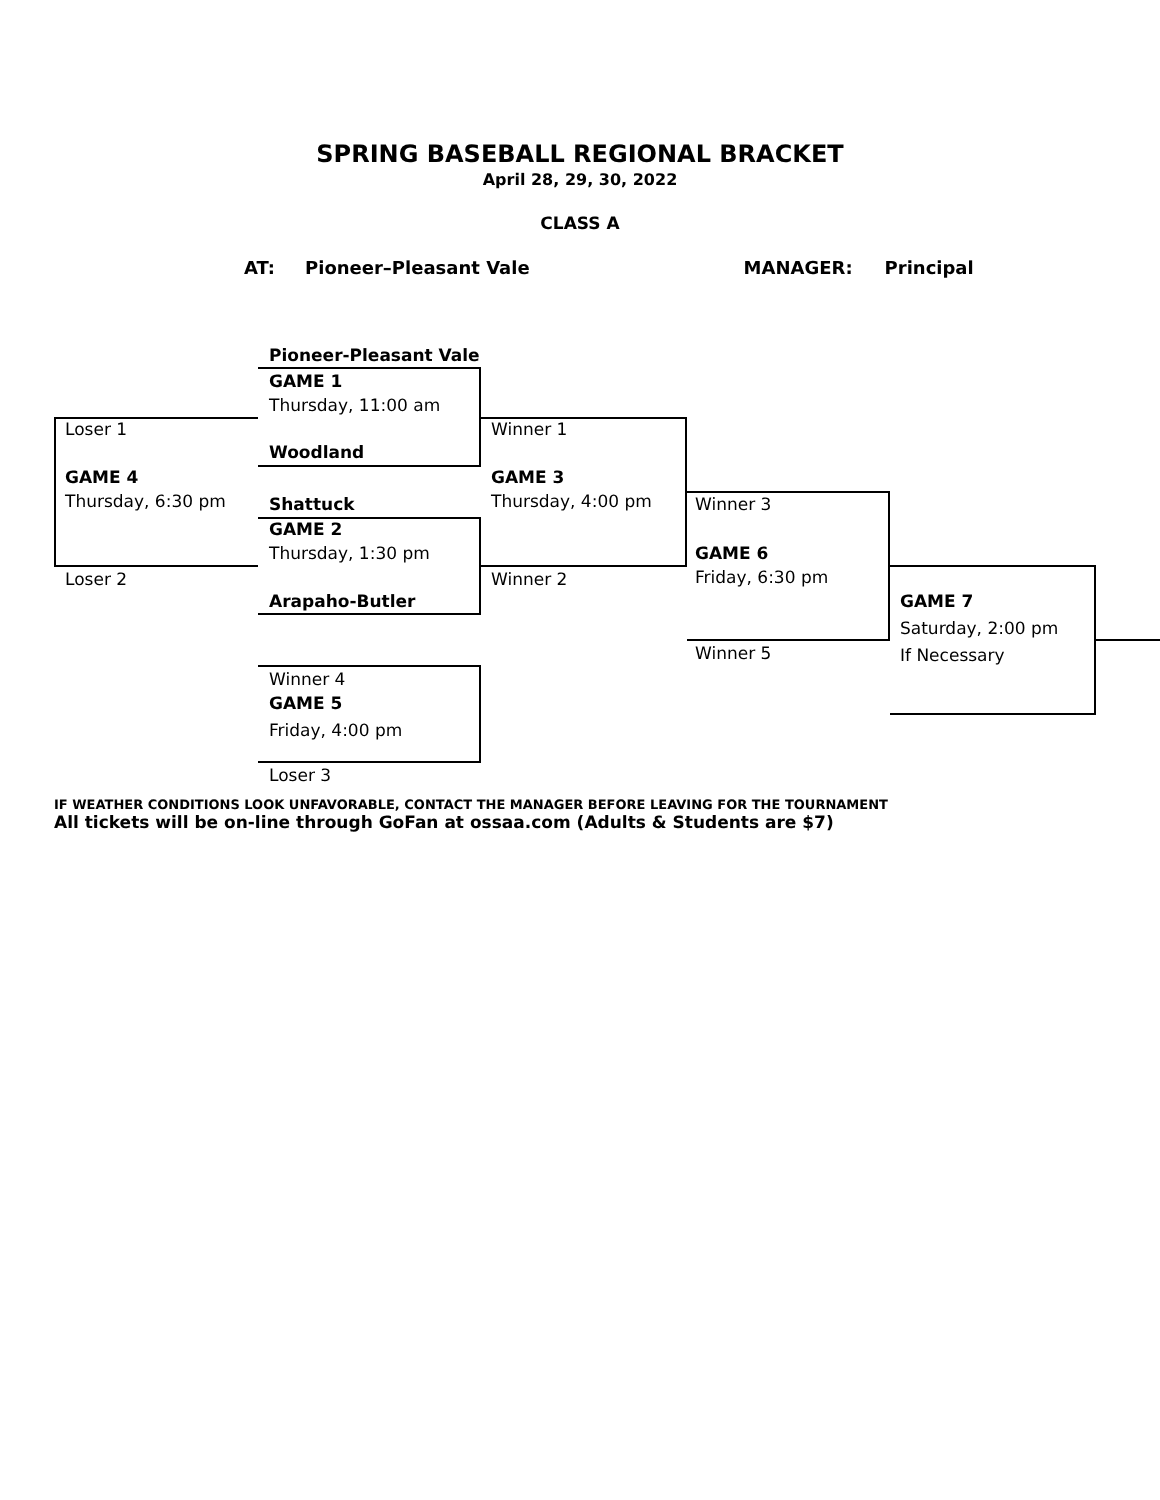SPRING BASEBALL REGIONAL BRACKET
April 28, 29, 30, 2022
CLASS A
AT: Pioneer–Pleasant Vale MANAGER: Principal
Pioneer-Pleasant Vale
GAME 1
Thursday, 11:00 am
Woodland
Shattuck
GAME 2
Thursday, 1:30 pm
Arapaho-Butler
Loser 1
GAME 4
Thursday, 6:30 pm
Loser 2
Winner 1
GAME 3
Thursday, 4:00 pm
Winner 2
Winner 3
GAME 6
Friday, 6:30 pm
Winner 5
GAME 7
Saturday, 2:00 pm
If Necessary
Winner 4
GAME 5
Friday, 4:00 pm
Loser 3
IF WEATHER CONDITIONS LOOK UNFAVORABLE, CONTACT THE MANAGER BEFORE LEAVING FOR THE TOURNAMENT
All tickets will be on-line through GoFan at ossaa.com (Adults & Students are $7)